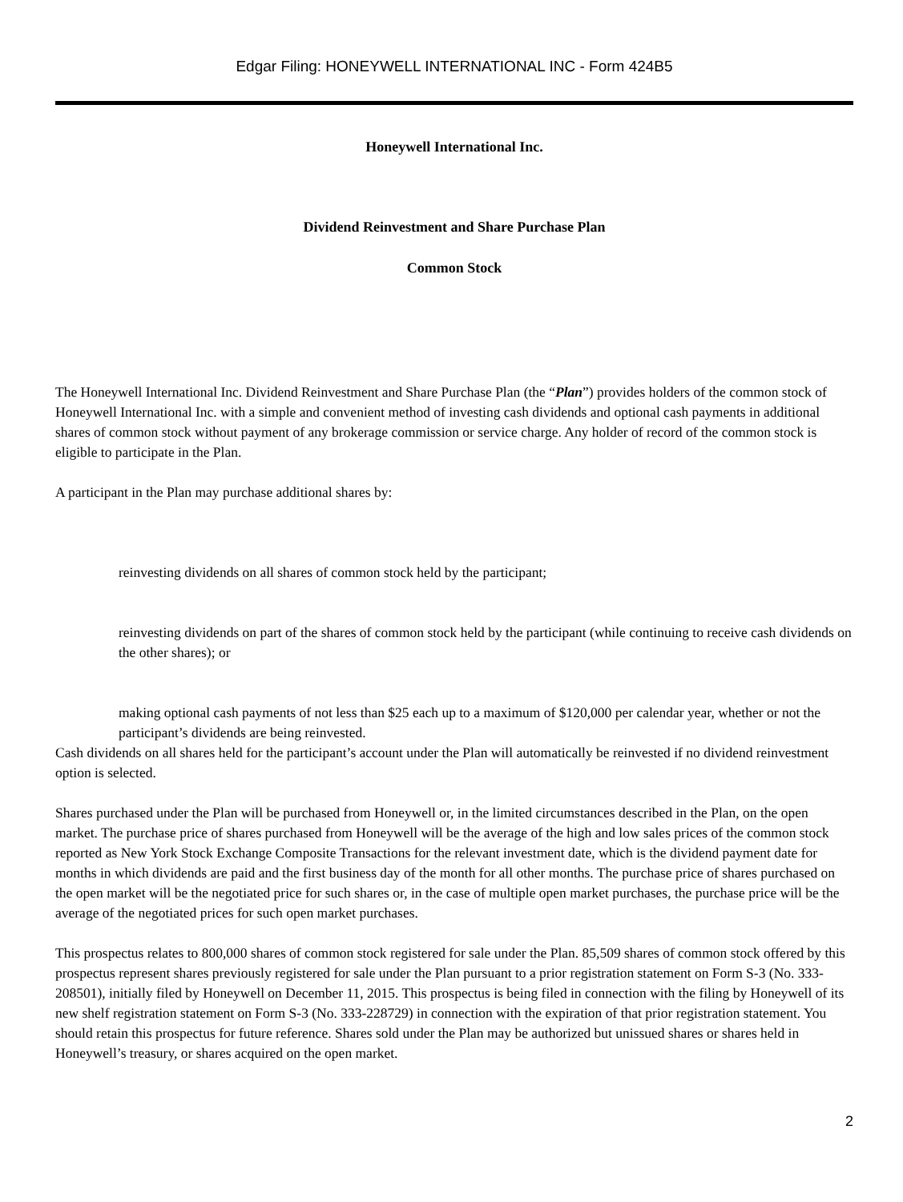Edgar Filing: HONEYWELL INTERNATIONAL INC - Form 424B5
Honeywell International Inc.
Dividend Reinvestment and Share Purchase Plan
Common Stock
The Honeywell International Inc. Dividend Reinvestment and Share Purchase Plan (the “Plan”) provides holders of the common stock of Honeywell International Inc. with a simple and convenient method of investing cash dividends and optional cash payments in additional shares of common stock without payment of any brokerage commission or service charge. Any holder of record of the common stock is eligible to participate in the Plan.
A participant in the Plan may purchase additional shares by:
reinvesting dividends on all shares of common stock held by the participant;
reinvesting dividends on part of the shares of common stock held by the participant (while continuing to receive cash dividends on the other shares); or
making optional cash payments of not less than $25 each up to a maximum of $120,000 per calendar year, whether or not the participant’s dividends are being reinvested.
Cash dividends on all shares held for the participant’s account under the Plan will automatically be reinvested if no dividend reinvestment option is selected.
Shares purchased under the Plan will be purchased from Honeywell or, in the limited circumstances described in the Plan, on the open market. The purchase price of shares purchased from Honeywell will be the average of the high and low sales prices of the common stock reported as New York Stock Exchange Composite Transactions for the relevant investment date, which is the dividend payment date for months in which dividends are paid and the first business day of the month for all other months. The purchase price of shares purchased on the open market will be the negotiated price for such shares or, in the case of multiple open market purchases, the purchase price will be the average of the negotiated prices for such open market purchases.
This prospectus relates to 800,000 shares of common stock registered for sale under the Plan. 85,509 shares of common stock offered by this prospectus represent shares previously registered for sale under the Plan pursuant to a prior registration statement on Form S-3 (No. 333-208501), initially filed by Honeywell on December 11, 2015. This prospectus is being filed in connection with the filing by Honeywell of its new shelf registration statement on Form S-3 (No. 333-228729) in connection with the expiration of that prior registration statement. You should retain this prospectus for future reference. Shares sold under the Plan may be authorized but unissued shares or shares held in Honeywell’s treasury, or shares acquired on the open market.
2